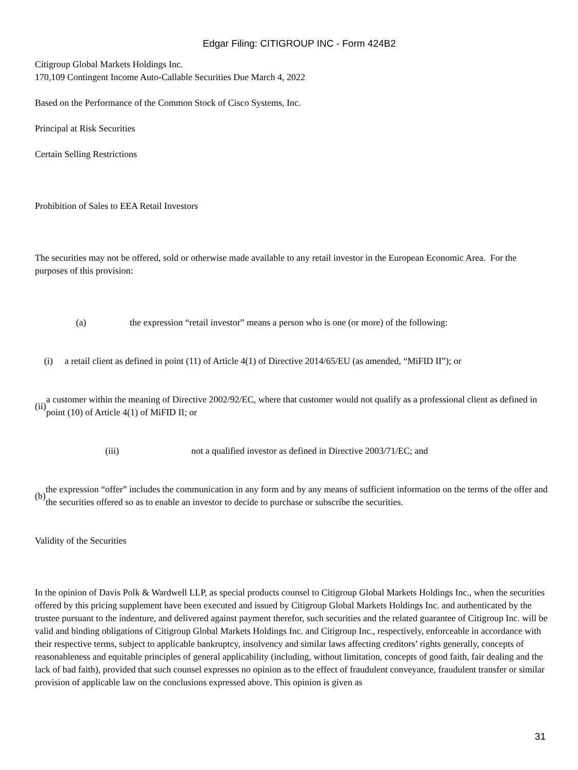Edgar Filing: CITIGROUP INC - Form 424B2
Citigroup Global Markets Holdings Inc.
170,109 Contingent Income Auto-Callable Securities Due March 4, 2022
Based on the Performance of the Common Stock of Cisco Systems, Inc.
Principal at Risk Securities
Certain Selling Restrictions
Prohibition of Sales to EEA Retail Investors
The securities may not be offered, sold or otherwise made available to any retail investor in the European Economic Area. For the purposes of this provision:
(a) the expression “retail investor” means a person who is one (or more) of the following:
(i) a retail client as defined in point (11) of Article 4(1) of Directive 2014/65/EU (as amended, “MiFID II”); or
(ii) a customer within the meaning of Directive 2002/92/EC, where that customer would not qualify as a professional client as defined in point (10) of Article 4(1) of MiFID II; or
(iii) not a qualified investor as defined in Directive 2003/71/EC; and
(b) the expression “offer” includes the communication in any form and by any means of sufficient information on the terms of the offer and the securities offered so as to enable an investor to decide to purchase or subscribe the securities.
Validity of the Securities
In the opinion of Davis Polk & Wardwell LLP, as special products counsel to Citigroup Global Markets Holdings Inc., when the securities offered by this pricing supplement have been executed and issued by Citigroup Global Markets Holdings Inc. and authenticated by the trustee pursuant to the indenture, and delivered against payment therefor, such securities and the related guarantee of Citigroup Inc. will be valid and binding obligations of Citigroup Global Markets Holdings Inc. and Citigroup Inc., respectively, enforceable in accordance with their respective terms, subject to applicable bankruptcy, insolvency and similar laws affecting creditors’ rights generally, concepts of reasonableness and equitable principles of general applicability (including, without limitation, concepts of good faith, fair dealing and the lack of bad faith), provided that such counsel expresses no opinion as to the effect of fraudulent conveyance, fraudulent transfer or similar provision of applicable law on the conclusions expressed above. This opinion is given as
31